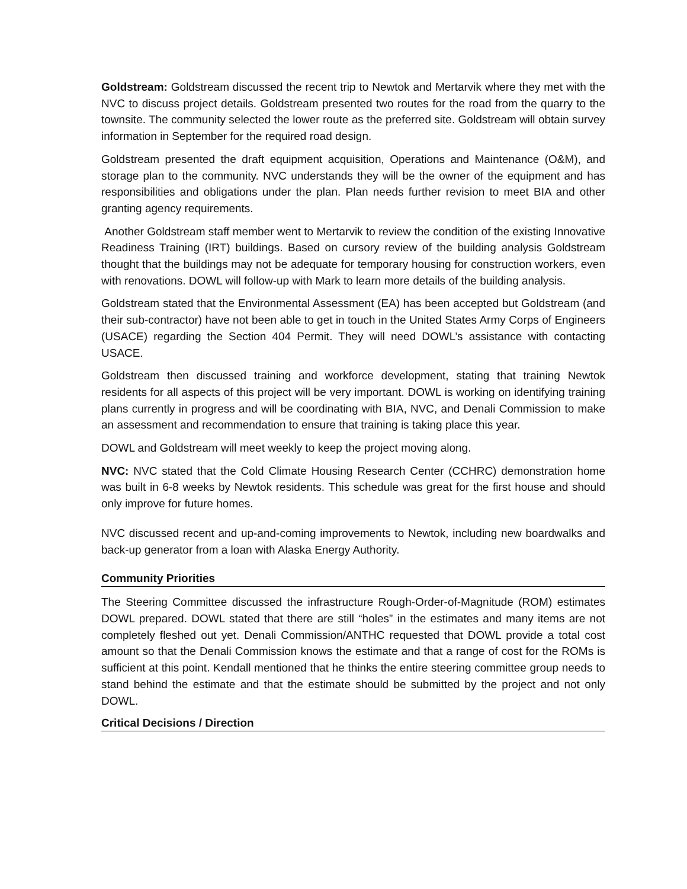Goldstream: Goldstream discussed the recent trip to Newtok and Mertarvik where they met with the NVC to discuss project details. Goldstream presented two routes for the road from the quarry to the townsite. The community selected the lower route as the preferred site. Goldstream will obtain survey information in September for the required road design.
Goldstream presented the draft equipment acquisition, Operations and Maintenance (O&M), and storage plan to the community. NVC understands they will be the owner of the equipment and has responsibilities and obligations under the plan. Plan needs further revision to meet BIA and other granting agency requirements.
Another Goldstream staff member went to Mertarvik to review the condition of the existing Innovative Readiness Training (IRT) buildings. Based on cursory review of the building analysis Goldstream thought that the buildings may not be adequate for temporary housing for construction workers, even with renovations. DOWL will follow-up with Mark to learn more details of the building analysis.
Goldstream stated that the Environmental Assessment (EA) has been accepted but Goldstream (and their sub-contractor) have not been able to get in touch in the United States Army Corps of Engineers (USACE) regarding the Section 404 Permit. They will need DOWL’s assistance with contacting USACE.
Goldstream then discussed training and workforce development, stating that training Newtok residents for all aspects of this project will be very important. DOWL is working on identifying training plans currently in progress and will be coordinating with BIA, NVC, and Denali Commission to make an assessment and recommendation to ensure that training is taking place this year.
DOWL and Goldstream will meet weekly to keep the project moving along.
NVC: NVC stated that the Cold Climate Housing Research Center (CCHRC) demonstration home was built in 6-8 weeks by Newtok residents. This schedule was great for the first house and should only improve for future homes.
NVC discussed recent and up-and-coming improvements to Newtok, including new boardwalks and back-up generator from a loan with Alaska Energy Authority.
Community Priorities
The Steering Committee discussed the infrastructure Rough-Order-of-Magnitude (ROM) estimates DOWL prepared. DOWL stated that there are still “holes” in the estimates and many items are not completely fleshed out yet. Denali Commission/ANTHC requested that DOWL provide a total cost amount so that the Denali Commission knows the estimate and that a range of cost for the ROMs is sufficient at this point. Kendall mentioned that he thinks the entire steering committee group needs to stand behind the estimate and that the estimate should be submitted by the project and not only DOWL.
Critical Decisions / Direction